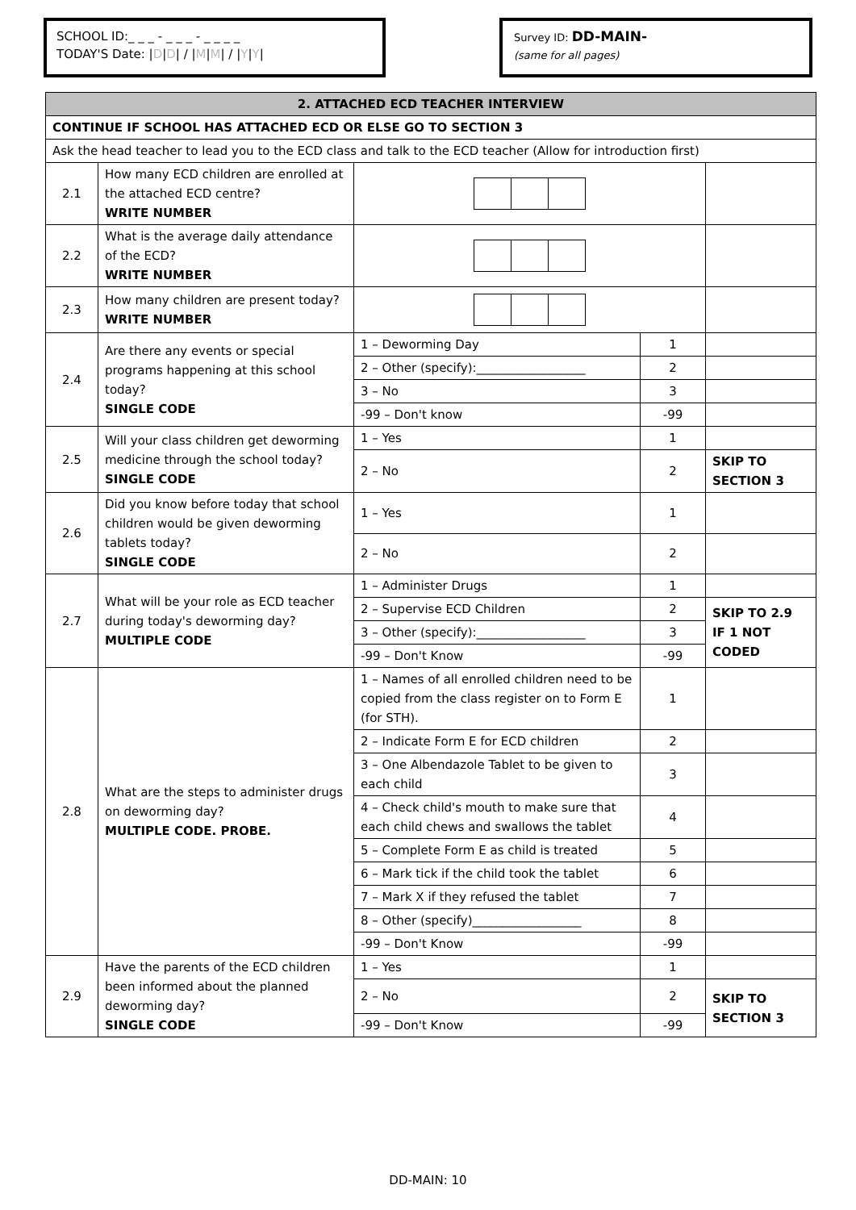SCHOOL ID:_ _ _ - _ _ _ - _ _ _ _
TODAY'S Date: |D|D| / |M|M| / |Y|Y|
Survey ID: DD-MAIN-
(same for all pages)
| 2. ATTACHED ECD TEACHER INTERVIEW | | | | |
| CONTINUE IF SCHOOL HAS ATTACHED ECD OR ELSE GO TO SECTION 3 | | | | |
| Ask the head teacher to lead you to the ECD class and talk to the ECD teacher (Allow for introduction first) | | | | |
| 2.1 | How many ECD children are enrolled at the attached ECD centre? WRITE NUMBER | | | |
| 2.2 | What is the average daily attendance of the ECD? WRITE NUMBER | | | |
| 2.3 | How many children are present today? WRITE NUMBER | | | |
| 2.4 | Are there any events or special programs happening at this school today? SINGLE CODE | 1 – Deworming Day | 1 | |
| | | 2 – Other (specify):__________________ | 2 | |
| | | 3 – No | 3 | |
| | | -99 – Don't know | -99 | |
| 2.5 | Will your class children get deworming medicine through the school today? SINGLE CODE | 1 – Yes | 1 | |
| | | 2 – No | 2 | SKIP TO SECTION 3 |
| 2.6 | Did you know before today that school children would be given deworming tablets today? SINGLE CODE | 1 – Yes | 1 | |
| | | 2 – No | 2 | |
| 2.7 | What will be your role as ECD teacher during today's deworming day? MULTIPLE CODE | 1 – Administer Drugs | 1 | |
| | | 2 – Supervise ECD Children | 2 | SKIP TO 2.9 IF 1 NOT CODED |
| | | 3 – Other (specify):__________________ | 3 | |
| | | -99 – Don't Know | -99 | |
| 2.8 | What are the steps to administer drugs on deworming day? MULTIPLE CODE. PROBE. | 1 – Names of all enrolled children need to be copied from the class register on to Form E (for STH). | 1 | |
| | | 2 – Indicate Form E for ECD children | 2 | |
| | | 3 – One Albendazole Tablet to be given to each child | 3 | |
| | | 4 – Check child's mouth to make sure that each child chews and swallows the tablet | 4 | |
| | | 5 – Complete Form E as child is treated | 5 | |
| | | 6 – Mark tick if the child took the tablet | 6 | |
| | | 7 – Mark X if they refused the tablet | 7 | |
| | | 8 – Other (specify)__________________ | 8 | |
| | | -99 – Don't Know | -99 | |
| 2.9 | Have the parents of the ECD children been informed about the planned deworming day? SINGLE CODE | 1 – Yes | 1 | |
| | | 2 – No | 2 | SKIP TO SECTION 3 |
| | | -99 – Don't Know | -99 | |
DD-MAIN: 10